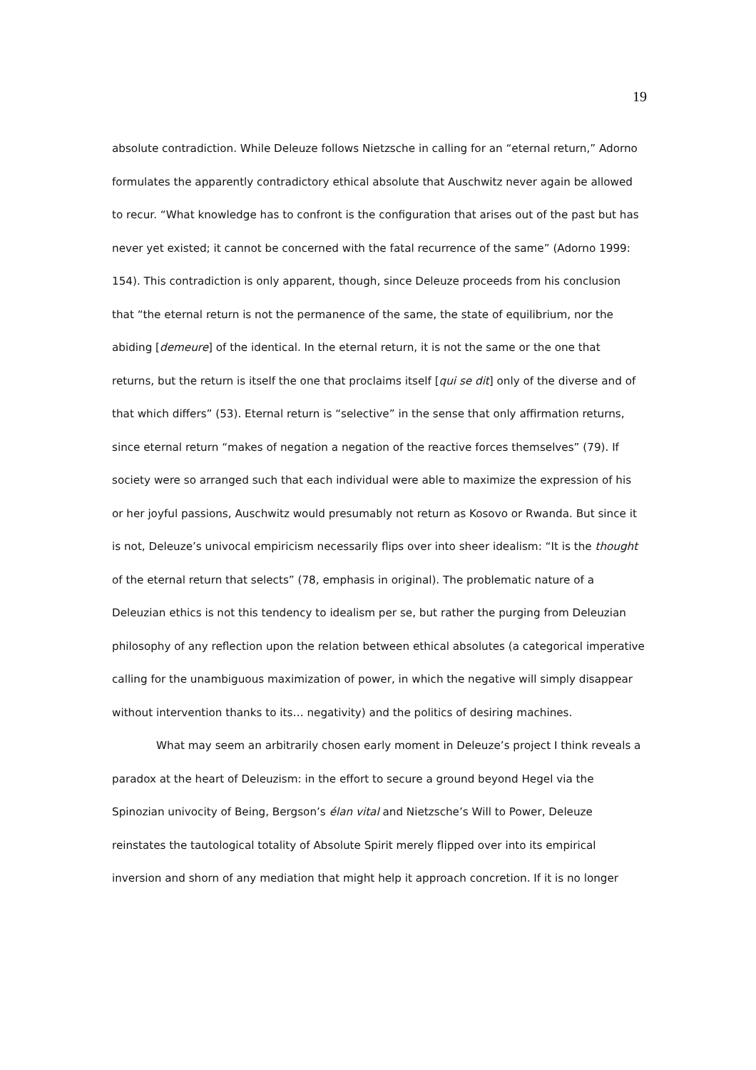19
absolute contradiction. While Deleuze follows Nietzsche in calling for an “eternal return,” Adorno formulates the apparently contradictory ethical absolute that Auschwitz never again be allowed to recur. “What knowledge has to confront is the configuration that arises out of the past but has never yet existed; it cannot be concerned with the fatal recurrence of the same” (Adorno 1999: 154). This contradiction is only apparent, though, since Deleuze proceeds from his conclusion that “the eternal return is not the permanence of the same, the state of equilibrium, nor the abiding [demeure] of the identical. In the eternal return, it is not the same or the one that returns, but the return is itself the one that proclaims itself [qui se dit] only of the diverse and of that which differs” (53). Eternal return is “selective” in the sense that only affirmation returns, since eternal return “makes of negation a negation of the reactive forces themselves” (79). If society were so arranged such that each individual were able to maximize the expression of his or her joyful passions, Auschwitz would presumably not return as Kosovo or Rwanda. But since it is not, Deleuze’s univocal empiricism necessarily flips over into sheer idealism: “It is the thought of the eternal return that selects” (78, emphasis in original). The problematic nature of a Deleuzian ethics is not this tendency to idealism per se, but rather the purging from Deleuzian philosophy of any reflection upon the relation between ethical absolutes (a categorical imperative calling for the unambiguous maximization of power, in which the negative will simply disappear without intervention thanks to its… negativity) and the politics of desiring machines.
What may seem an arbitrarily chosen early moment in Deleuze’s project I think reveals a paradox at the heart of Deleuzism: in the effort to secure a ground beyond Hegel via the Spinozian univocity of Being, Bergson’s élan vital and Nietzsche’s Will to Power, Deleuze reinstates the tautological totality of Absolute Spirit merely flipped over into its empirical inversion and shorn of any mediation that might help it approach concretion. If it is no longer